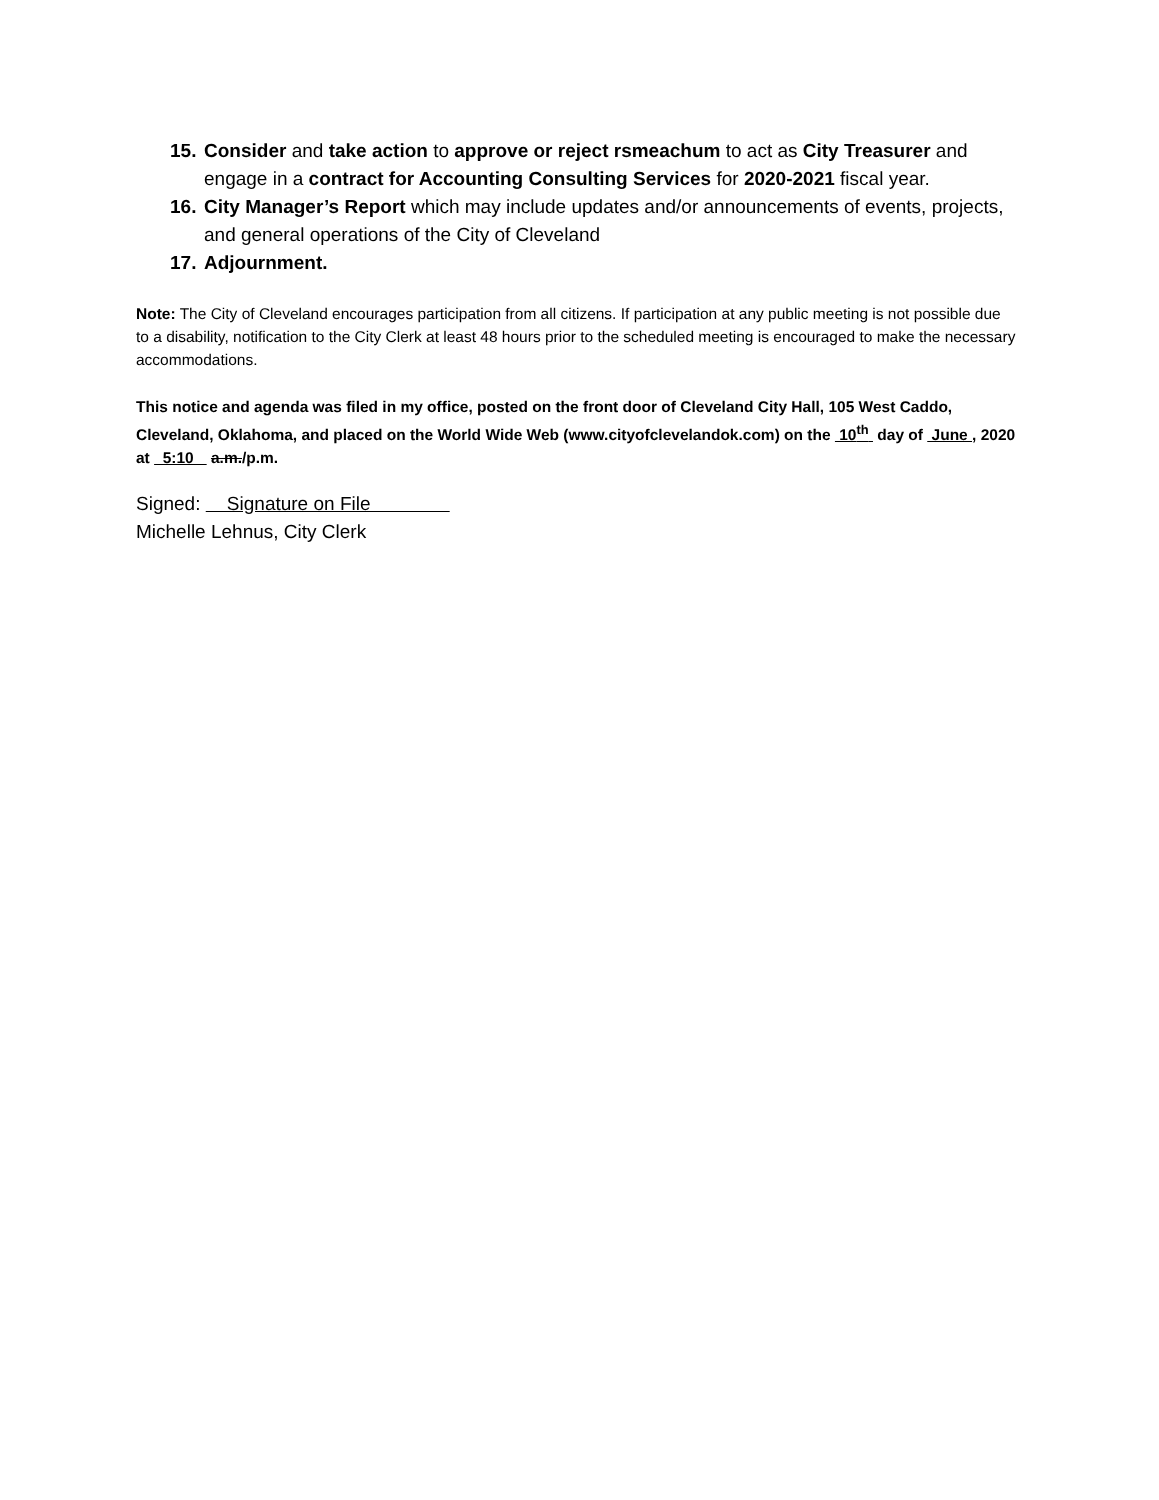15. Consider and take action to approve or reject rsmeachum to act as City Treasurer and engage in a contract for Accounting Consulting Services for 2020-2021 fiscal year.
16. City Manager’s Report which may include updates and/or announcements of events, projects, and general operations of the City of Cleveland
17. Adjournment.
Note: The City of Cleveland encourages participation from all citizens. If participation at any public meeting is not possible due to a disability, notification to the City Clerk at least 48 hours prior to the scheduled meeting is encouraged to make the necessary accommodations.
This notice and agenda was filed in my office, posted on the front door of Cleveland City Hall, 105 West Caddo, Cleveland, Oklahoma, and placed on the World Wide Web (www.cityofclevelandok.com) on the 10<sup>th</sup> day of June , 2020 at 5:10 a.m./p.m.
Signed: Signature on File
Michelle Lehnus, City Clerk